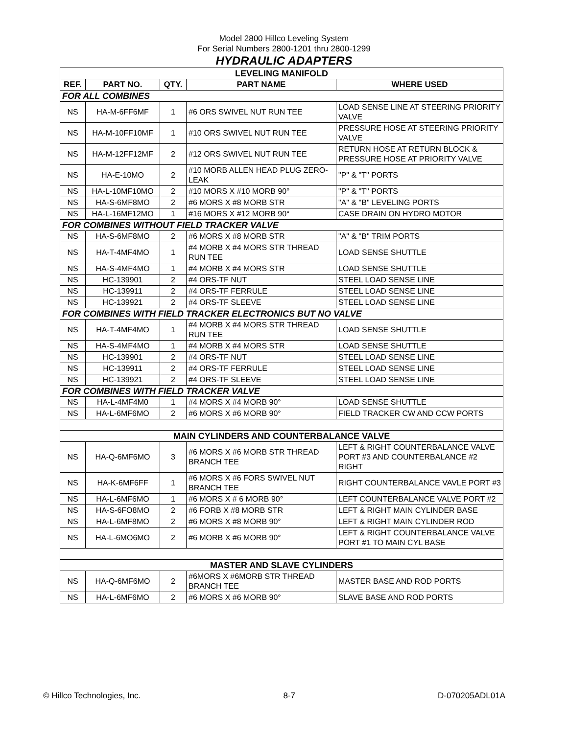Model 2800 Hillco Leveling System
For Serial Numbers 2800-1201 thru 2800-1299
HYDRAULIC ADAPTERS
| LEVELING MANIFOLD | | | | |
| REF. | PART NO. | QTY. | PART NAME | WHERE USED |
| FOR ALL COMBINES | | | | |
| NS | HA-M-6FF6MF | 1 | #6 ORS SWIVEL NUT RUN TEE | LOAD SENSE LINE AT STEERING PRIORITY VALVE |
| NS | HA-M-10FF10MF | 1 | #10 ORS SWIVEL NUT RUN TEE | PRESSURE HOSE AT STEERING PRIORITY VALVE |
| NS | HA-M-12FF12MF | 2 | #12 ORS SWIVEL NUT RUN TEE | RETURN HOSE AT RETURN BLOCK & PRESSURE HOSE AT PRIORITY VALVE |
| NS | HA-E-10MO | 2 | #10 MORB ALLEN HEAD PLUG ZERO-LEAK | "P" & "T" PORTS |
| NS | HA-L-10MF10MO | 2 | #10 MORS X #10 MORB 90° | "P" & "T" PORTS |
| NS | HA-S-6MF8MO | 2 | #6 MORS X #8 MORB STR | "A" & "B" LEVELING PORTS |
| NS | HA-L-16MF12MO | 1 | #16 MORS X #12 MORB 90° | CASE DRAIN ON HYDRO MOTOR |
| FOR COMBINES WITHOUT FIELD TRACKER VALVE | | | | |
| NS | HA-S-6MF8MO | 2 | #6 MORS X #8 MORB STR | "A" & "B" TRIM PORTS |
| NS | HA-T-4MF4MO | 1 | #4 MORB X #4 MORS STR THREAD RUN TEE | LOAD SENSE SHUTTLE |
| NS | HA-S-4MF4MO | 1 | #4 MORB X #4 MORS STR | LOAD SENSE SHUTTLE |
| NS | HC-139901 | 2 | #4 ORS-TF NUT | STEEL LOAD SENSE LINE |
| NS | HC-139911 | 2 | #4 ORS-TF FERRULE | STEEL LOAD SENSE LINE |
| NS | HC-139921 | 2 | #4 ORS-TF SLEEVE | STEEL LOAD SENSE LINE |
| FOR COMBINES WITH FIELD TRACKER ELECTRONICS BUT NO VALVE | | | | |
| NS | HA-T-4MF4MO | 1 | #4 MORB X #4 MORS STR THREAD RUN TEE | LOAD SENSE SHUTTLE |
| NS | HA-S-4MF4MO | 1 | #4 MORB X #4 MORS STR | LOAD SENSE SHUTTLE |
| NS | HC-139901 | 2 | #4 ORS-TF NUT | STEEL LOAD SENSE LINE |
| NS | HC-139911 | 2 | #4 ORS-TF FERRULE | STEEL LOAD SENSE LINE |
| NS | HC-139921 | 2 | #4 ORS-TF SLEEVE | STEEL LOAD SENSE LINE |
| FOR COMBINES WITH FIELD TRACKER VALVE | | | | |
| NS | HA-L-4MF4M0 | 1 | #4 MORS X #4 MORB 90° | LOAD SENSE SHUTTLE |
| NS | HA-L-6MF6MO | 2 | #6 MORS X #6 MORB 90° | FIELD TRACKER CW AND CCW PORTS |
| MAIN CYLINDERS AND COUNTERBALANCE VALVE | | | | |
| NS | HA-Q-6MF6MO | 3 | #6 MORS X #6 MORB STR THREAD BRANCH TEE | LEFT & RIGHT COUNTERBALANCE VALVE PORT #3 AND COUNTERBALANCE #2 RIGHT |
| NS | HA-K-6MF6FF | 1 | #6 MORS X #6 FORS SWIVEL NUT BRANCH TEE | RIGHT COUNTERBALANCE VAVLE PORT #3 |
| NS | HA-L-6MF6MO | 1 | #6 MORS X # 6 MORB 90° | LEFT COUNTERBALANCE VALVE PORT #2 |
| NS | HA-S-6FO8MO | 2 | #6 FORB X #8 MORB STR | LEFT & RIGHT MAIN CYLINDER BASE |
| NS | HA-L-6MF8MO | 2 | #6 MORS X #8 MORB 90° | LEFT & RIGHT MAIN CYLINDER ROD |
| NS | HA-L-6MO6MO | 2 | #6 MORB X #6 MORB 90° | LEFT & RIGHT COUNTERBALANCE VALVE PORT #1 TO MAIN CYL BASE |
| MASTER AND SLAVE CYLINDERS | | | | |
| NS | HA-Q-6MF6MO | 2 | #6MORS X #6MORB STR THREAD BRANCH TEE | MASTER BASE AND ROD PORTS |
| NS | HA-L-6MF6MO | 2 | #6 MORS X #6 MORB 90° | SLAVE BASE AND ROD PORTS |
© Hillco Technologies, Inc. 8-7 D-070205ADL01A